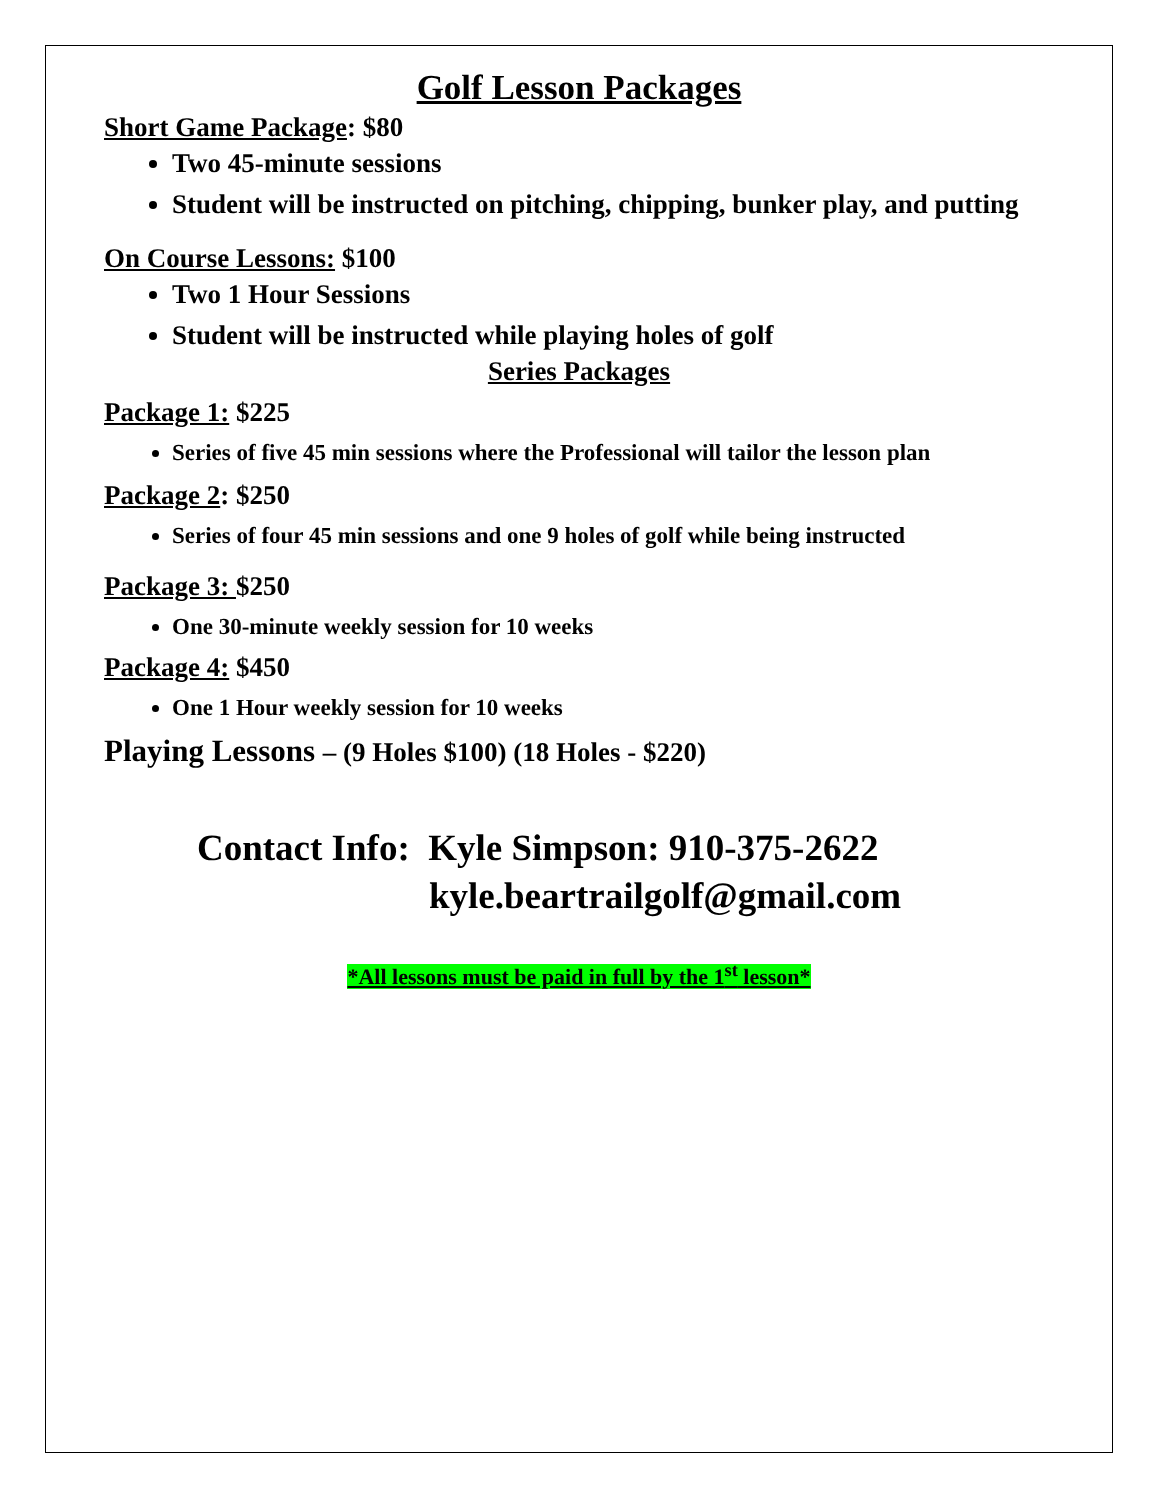Golf Lesson Packages
Short Game Package: $80
Two 45-minute sessions
Student will be instructed on pitching, chipping, bunker play, and putting
On Course Lessons: $100
Two 1 Hour Sessions
Student will be instructed while playing holes of golf
Series Packages
Package 1: $225
Series of five 45 min sessions where the Professional will tailor the lesson plan
Package 2: $250
Series of four 45 min sessions and one 9 holes of golf while being instructed
Package 3: $250
One 30-minute weekly session for 10 weeks
Package 4: $450
One 1 Hour weekly session for 10 weeks
Playing Lessons – (9 Holes $100) (18 Holes - $220)
Contact Info: Kyle Simpson: 910-375-2622
kyle.beartrailgolf@gmail.com
*All lessons must be paid in full by the 1<sup>st</sup> lesson*